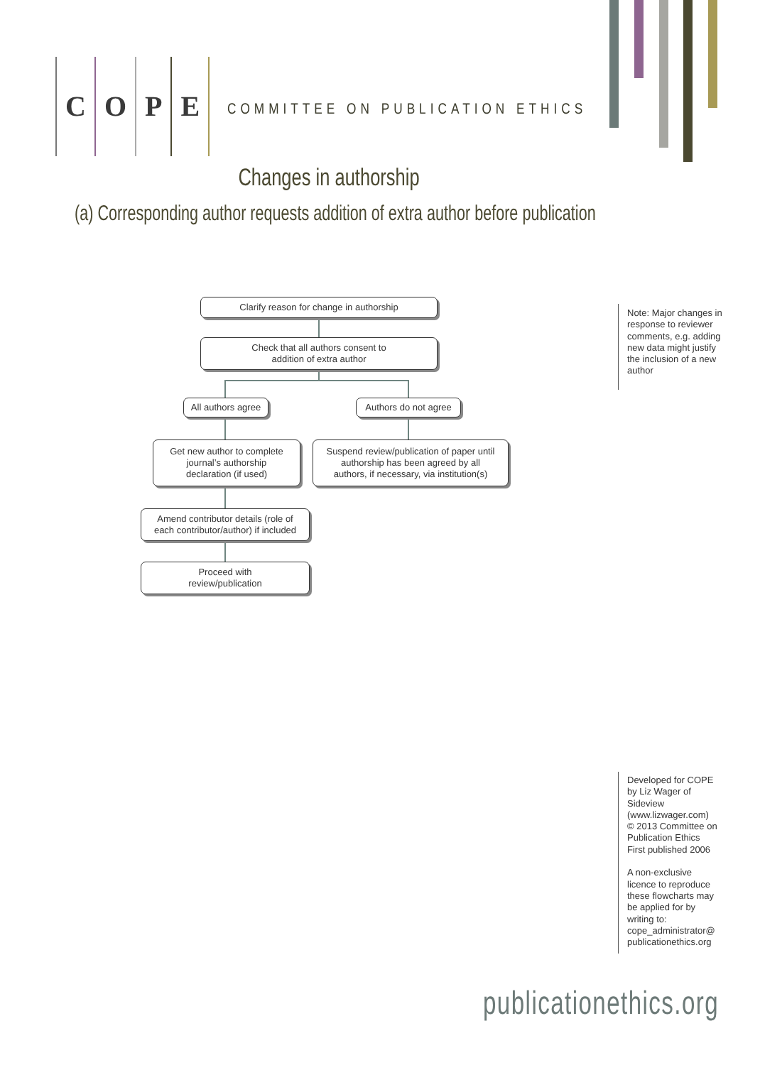COPE
COMMITTEE ON PUBLICATION ETHICS
Changes in authorship
(a) Corresponding author requests addition of extra author before publication
Clarify reason for change in authorship
Check that all authors consent to
addition of extra author
All authors agree
Authors do not agree
Get new author to complete
journal’s authorship
declaration (if used)
Suspend review/publication of paper until
authorship has been agreed by all
authors, if necessary, via institution(s)
Amend contributor details (role of
each contributor/author) if included
Proceed with
review/publication
Note: Major changes in response to reviewer comments, e.g. adding new data might justify the inclusion of a new author
Developed for COPE by Liz Wager of Sideview (www.lizwager.com)
© 2013 Committee on Publication Ethics
First published 2006
A non-exclusive licence to reproduce these flowcharts may be applied for by writing to: cope_administrator@ publicationethics.org
publicationethics.org